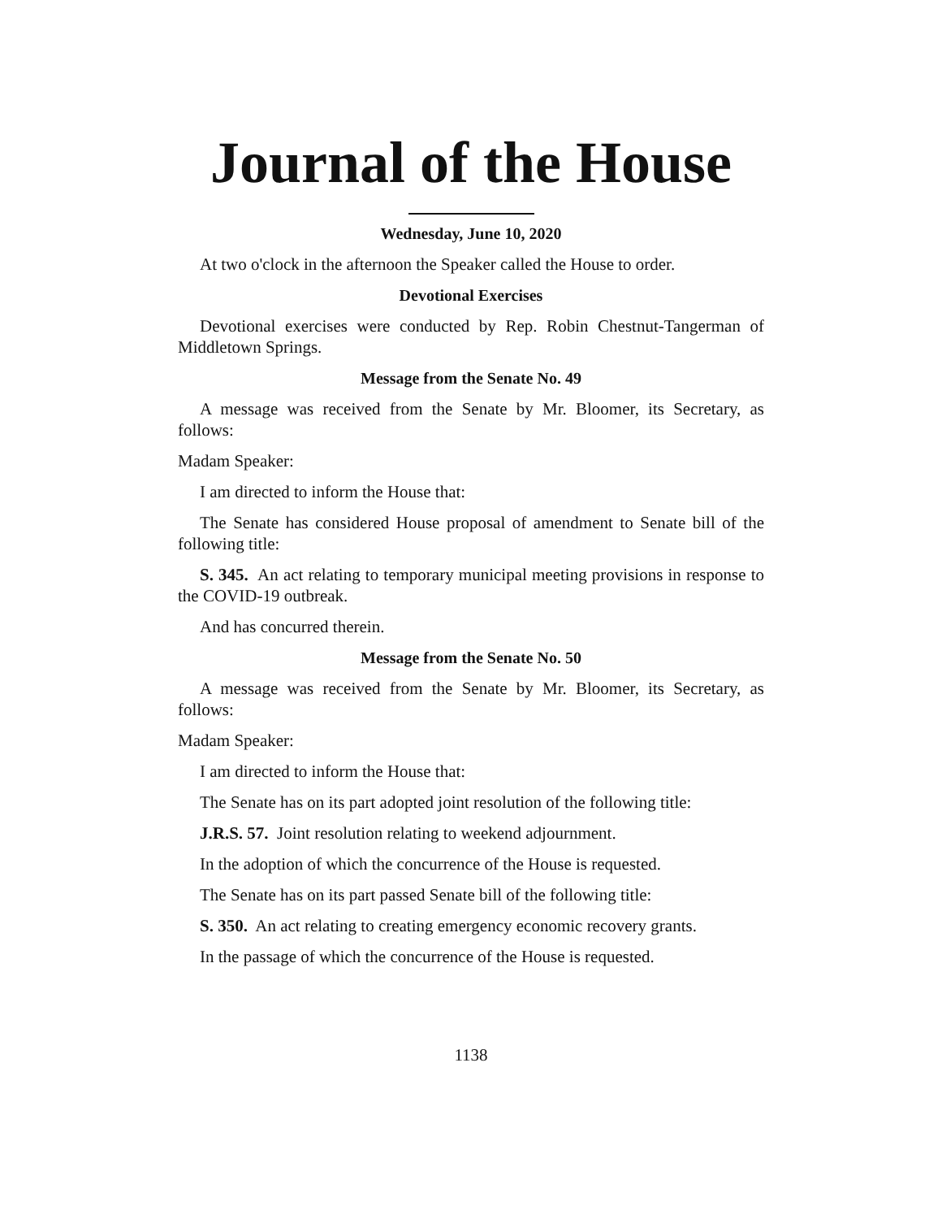Journal of the House
Wednesday, June 10, 2020
At two o'clock in the afternoon the Speaker called the House to order.
Devotional Exercises
Devotional exercises were conducted by Rep. Robin Chestnut-Tangerman of Middletown Springs.
Message from the Senate No. 49
A message was received from the Senate by Mr. Bloomer, its Secretary, as follows:
Madam Speaker:
I am directed to inform the House that:
The Senate has considered House proposal of amendment to Senate bill of the following title:
S. 345. An act relating to temporary municipal meeting provisions in response to the COVID-19 outbreak.
And has concurred therein.
Message from the Senate No. 50
A message was received from the Senate by Mr. Bloomer, its Secretary, as follows:
Madam Speaker:
I am directed to inform the House that:
The Senate has on its part adopted joint resolution of the following title:
J.R.S. 57. Joint resolution relating to weekend adjournment.
In the adoption of which the concurrence of the House is requested.
The Senate has on its part passed Senate bill of the following title:
S. 350. An act relating to creating emergency economic recovery grants.
In the passage of which the concurrence of the House is requested.
1138